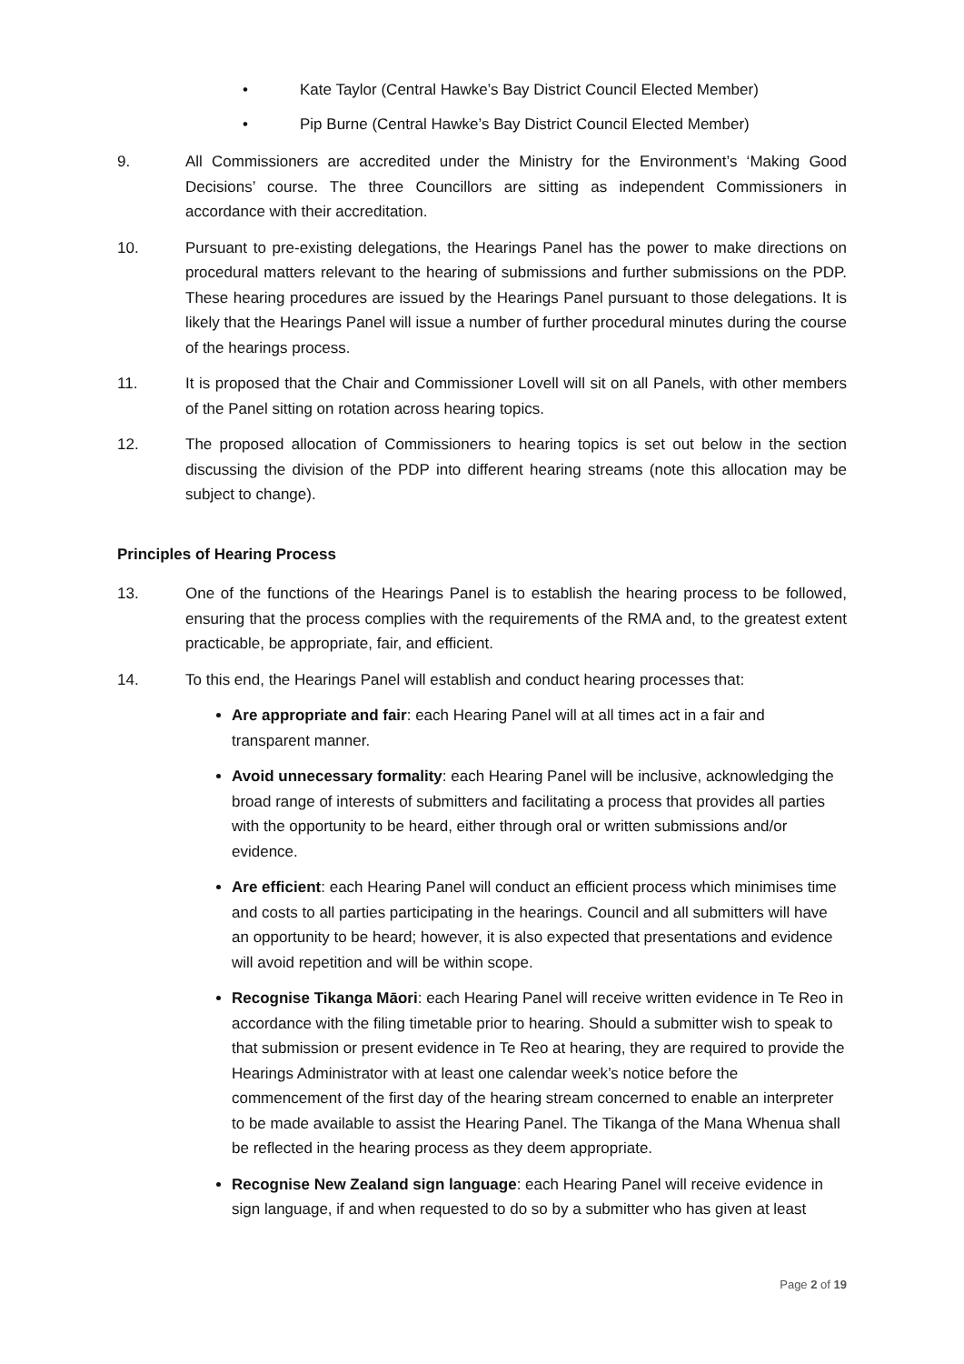• Kate Taylor (Central Hawke’s Bay District Council Elected Member)
• Pip Burne (Central Hawke’s Bay District Council Elected Member)
9. All Commissioners are accredited under the Ministry for the Environment’s ‘Making Good Decisions’ course. The three Councillors are sitting as independent Commissioners in accordance with their accreditation.
10. Pursuant to pre-existing delegations, the Hearings Panel has the power to make directions on procedural matters relevant to the hearing of submissions and further submissions on the PDP. These hearing procedures are issued by the Hearings Panel pursuant to those delegations. It is likely that the Hearings Panel will issue a number of further procedural minutes during the course of the hearings process.
11. It is proposed that the Chair and Commissioner Lovell will sit on all Panels, with other members of the Panel sitting on rotation across hearing topics.
12. The proposed allocation of Commissioners to hearing topics is set out below in the section discussing the division of the PDP into different hearing streams (note this allocation may be subject to change).
Principles of Hearing Process
13. One of the functions of the Hearings Panel is to establish the hearing process to be followed, ensuring that the process complies with the requirements of the RMA and, to the greatest extent practicable, be appropriate, fair, and efficient.
14. To this end, the Hearings Panel will establish and conduct hearing processes that:
Are appropriate and fair: each Hearing Panel will at all times act in a fair and transparent manner.
Avoid unnecessary formality: each Hearing Panel will be inclusive, acknowledging the broad range of interests of submitters and facilitating a process that provides all parties with the opportunity to be heard, either through oral or written submissions and/or evidence.
Are efficient: each Hearing Panel will conduct an efficient process which minimises time and costs to all parties participating in the hearings. Council and all submitters will have an opportunity to be heard; however, it is also expected that presentations and evidence will avoid repetition and will be within scope.
Recognise Tikanga Māori: each Hearing Panel will receive written evidence in Te Reo in accordance with the filing timetable prior to hearing. Should a submitter wish to speak to that submission or present evidence in Te Reo at hearing, they are required to provide the Hearings Administrator with at least one calendar week’s notice before the commencement of the first day of the hearing stream concerned to enable an interpreter to be made available to assist the Hearing Panel. The Tikanga of the Mana Whenua shall be reflected in the hearing process as they deem appropriate.
Recognise New Zealand sign language: each Hearing Panel will receive evidence in sign language, if and when requested to do so by a submitter who has given at least
Page 2 of 19